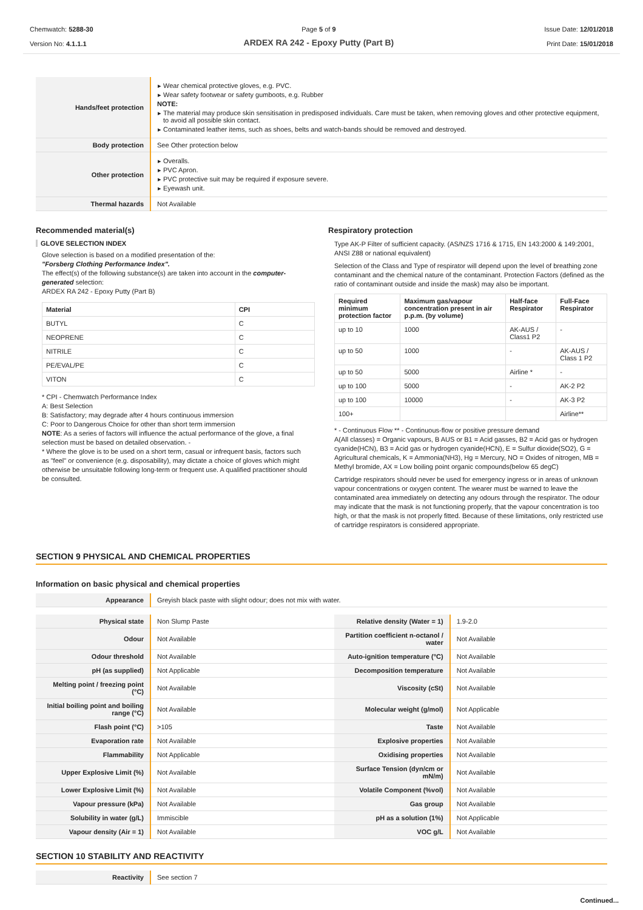Chemwatch: 5288-30
Version No: 4.1.1.1
Page 5 of 9
ARDEX RA 242 - Epoxy Putty (Part B)
Issue Date: 12/01/2018
Print Date: 15/01/2018
| Hands/feet protection | Wear chemical protective gloves, e.g. PVC. Wear safety footwear or safety gumboots, e.g. Rubber NOTE: The material may produce skin sensitisation in predisposed individuals. Care must be taken, when removing gloves and other protective equipment, to avoid all possible skin contact. Contaminated leather items, such as shoes, belts and watch-bands should be removed and destroyed. |
| Body protection | See Other protection below |
| Other protection | Overalls. PVC Apron. PVC protective suit may be required if exposure severe. Eyewash unit. |
| Thermal hazards | Not Available |
Recommended material(s)
GLOVE SELECTION INDEX
Glove selection is based on a modified presentation of the:
"Forsberg Clothing Performance Index".
The effect(s) of the following substance(s) are taken into account in the computer-generated selection:
ARDEX RA 242 - Epoxy Putty (Part B)
| Material | CPI |
| --- | --- |
| BUTYL | C |
| NEOPRENE | C |
| NITRILE | C |
| PE/EVAL/PE | C |
| VITON | C |
* CPI - Chemwatch Performance Index
A: Best Selection
B: Satisfactory; may degrade after 4 hours continuous immersion
C: Poor to Dangerous Choice for other than short term immersion
NOTE: As a series of factors will influence the actual performance of the glove, a final selection must be based on detailed observation. -
* Where the glove is to be used on a short term, casual or infrequent basis, factors such as "feel" or convenience (e.g. disposability), may dictate a choice of gloves which might otherwise be unsuitable following long-term or frequent use. A qualified practitioner should be consulted.
Respiratory protection
Type AK-P Filter of sufficient capacity. (AS/NZS 1716 & 1715, EN 143:2000 & 149:2001, ANSI Z88 or national equivalent)
Selection of the Class and Type of respirator will depend upon the level of breathing zone contaminant and the chemical nature of the contaminant. Protection Factors (defined as the ratio of contaminant outside and inside the mask) may also be important.
| Required minimum protection factor | Maximum gas/vapour concentration present in air p.p.m. (by volume) | Half-face Respirator | Full-Face Respirator |
| --- | --- | --- | --- |
| up to 10 | 1000 | AK-AUS / Class1 P2 | - |
| up to 50 | 1000 | - | AK-AUS / Class 1 P2 |
| up to 50 | 5000 | Airline * | - |
| up to 100 | 5000 | - | AK-2 P2 |
| up to 100 | 10000 | - | AK-3 P2 |
| 100+ | | | Airline** |
* - Continuous Flow ** - Continuous-flow or positive pressure demand
A(All classes) = Organic vapours, B AUS or B1 = Acid gasses, B2 = Acid gas or hydrogen cyanide(HCN), B3 = Acid gas or hydrogen cyanide(HCN), E = Sulfur dioxide(SO2), G = Agricultural chemicals, K = Ammonia(NH3), Hg = Mercury, NO = Oxides of nitrogen, MB = Methyl bromide, AX = Low boiling point organic compounds(below 65 degC)
Cartridge respirators should never be used for emergency ingress or in areas of unknown vapour concentrations or oxygen content. The wearer must be warned to leave the contaminated area immediately on detecting any odours through the respirator. The odour may indicate that the mask is not functioning properly, that the vapour concentration is too high, or that the mask is not properly fitted. Because of these limitations, only restricted use of cartridge respirators is considered appropriate.
SECTION 9 PHYSICAL AND CHEMICAL PROPERTIES
Information on basic physical and chemical properties
| Appearance | Greyish black paste with slight odour; does not mix with water. |
| Physical state | Non Slump Paste | Relative density (Water = 1) | 1.9-2.0 |
| Odour | Not Available | Partition coefficient n-octanol / water | Not Available |
| Odour threshold | Not Available | Auto-ignition temperature (°C) | Not Available |
| pH (as supplied) | Not Applicable | Decomposition temperature | Not Available |
| Melting point / freezing point (°C) | Not Available | Viscosity (cSt) | Not Available |
| Initial boiling point and boiling range (°C) | Not Available | Molecular weight (g/mol) | Not Applicable |
| Flash point (°C) | >105 | Taste | Not Available |
| Evaporation rate | Not Available | Explosive properties | Not Available |
| Flammability | Not Applicable | Oxidising properties | Not Available |
| Upper Explosive Limit (%) | Not Available | Surface Tension (dyn/cm or mN/m) | Not Available |
| Lower Explosive Limit (%) | Not Available | Volatile Component (%vol) | Not Available |
| Vapour pressure (kPa) | Not Available | Gas group | Not Available |
| Solubility in water (g/L) | Immiscible | pH as a solution (1%) | Not Applicable |
| Vapour density (Air = 1) | Not Available | VOC g/L | Not Available |
SECTION 10 STABILITY AND REACTIVITY
| Reactivity | See section 7 |
Continued...